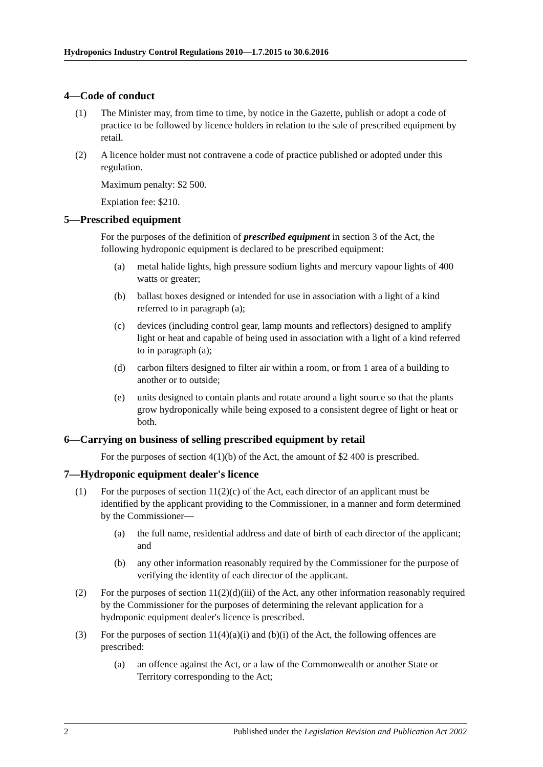Hydroponics Industry Control Regulations 2010—1.7.2015 to 30.6.2016
4—Code of conduct
(1) The Minister may, from time to time, by notice in the Gazette, publish or adopt a code of practice to be followed by licence holders in relation to the sale of prescribed equipment by retail.
(2) A licence holder must not contravene a code of practice published or adopted under this regulation.
Maximum penalty: $2 500.
Expiation fee: $210.
5—Prescribed equipment
For the purposes of the definition of prescribed equipment in section 3 of the Act, the following hydroponic equipment is declared to be prescribed equipment:
(a) metal halide lights, high pressure sodium lights and mercury vapour lights of 400 watts or greater;
(b) ballast boxes designed or intended for use in association with a light of a kind referred to in paragraph (a);
(c) devices (including control gear, lamp mounts and reflectors) designed to amplify light or heat and capable of being used in association with a light of a kind referred to in paragraph (a);
(d) carbon filters designed to filter air within a room, or from 1 area of a building to another or to outside;
(e) units designed to contain plants and rotate around a light source so that the plants grow hydroponically while being exposed to a consistent degree of light or heat or both.
6—Carrying on business of selling prescribed equipment by retail
For the purposes of section 4(1)(b) of the Act, the amount of $2 400 is prescribed.
7—Hydroponic equipment dealer's licence
(1) For the purposes of section 11(2)(c) of the Act, each director of an applicant must be identified by the applicant providing to the Commissioner, in a manner and form determined by the Commissioner—
(a) the full name, residential address and date of birth of each director of the applicant; and
(b) any other information reasonably required by the Commissioner for the purpose of verifying the identity of each director of the applicant.
(2) For the purposes of section 11(2)(d)(iii) of the Act, any other information reasonably required by the Commissioner for the purposes of determining the relevant application for a hydroponic equipment dealer's licence is prescribed.
(3) For the purposes of section 11(4)(a)(i) and (b)(i) of the Act, the following offences are prescribed:
(a) an offence against the Act, or a law of the Commonwealth or another State or Territory corresponding to the Act;
2 Published under the Legislation Revision and Publication Act 2002